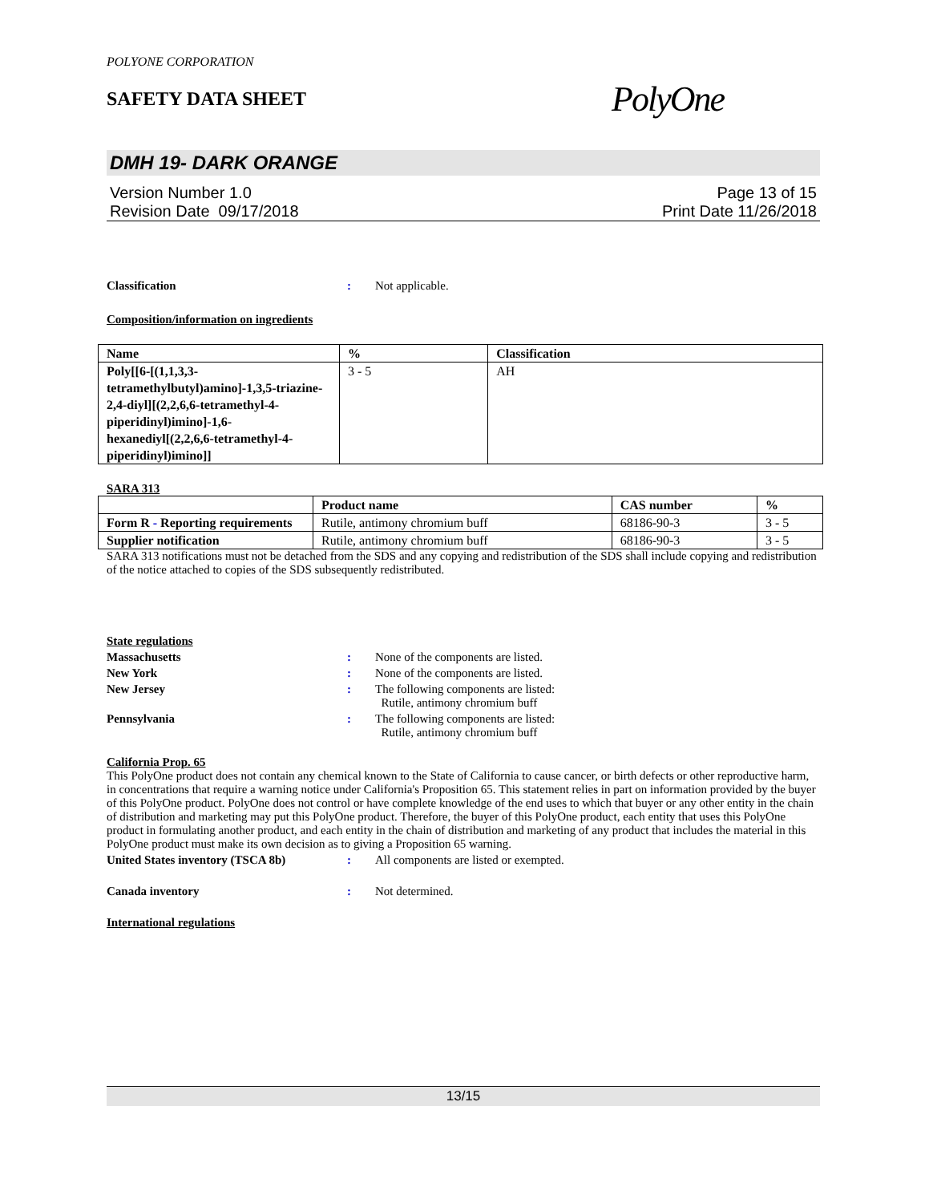POLYONE CORPORATION
SAFETY DATA SHEET
PolyOne
DMH 19- DARK ORANGE
Version Number 1.0
Revision Date 09/17/2018
Page 13 of 15
Print Date 11/26/2018
Classification: Not applicable.
Composition/information on ingredients
| Name | % | Classification |
| --- | --- | --- |
| Poly[[6-[(1,1,3,3-tetramethylbutyl)amino]-1,3,5-triazine-2,4-diyl][(2,2,6,6-tetramethyl-4-piperidinyl)imino]-1,6-hexanediyl[(2,2,6,6-tetramethyl-4-piperidinyl)imino]] | 3 - 5 | AH |
SARA 313
| | Product name | CAS number | % |
| --- | --- | --- | --- |
| Form R - Reporting requirements | Rutile, antimony chromium buff | 68186-90-3 | 3 - 5 |
| Supplier notification | Rutile, antimony chromium buff | 68186-90-3 | 3 - 5 |
SARA 313 notifications must not be detached from the SDS and any copying and redistribution of the SDS shall include copying and redistribution of the notice attached to copies of the SDS subsequently redistributed.
State regulations
Massachusetts: None of the components are listed.
New York: None of the components are listed.
New Jersey: The following components are listed:
Rutile, antimony chromium buff
Pennsylvania: The following components are listed:
Rutile, antimony chromium buff
California Prop. 65
This PolyOne product does not contain any chemical known to the State of California to cause cancer, or birth defects or other reproductive harm, in concentrations that require a warning notice under California's Proposition 65. This statement relies in part on information provided by the buyer of this PolyOne product. PolyOne does not control or have complete knowledge of the end uses to which that buyer or any other entity in the chain of distribution and marketing may put this PolyOne product. Therefore, the buyer of this PolyOne product, each entity that uses this PolyOne product in formulating another product, and each entity in the chain of distribution and marketing of any product that includes the material in this PolyOne product must make its own decision as to giving a Proposition 65 warning.
United States inventory (TSCA 8b): All components are listed or exempted.
Canada inventory: Not determined.
International regulations
13/15